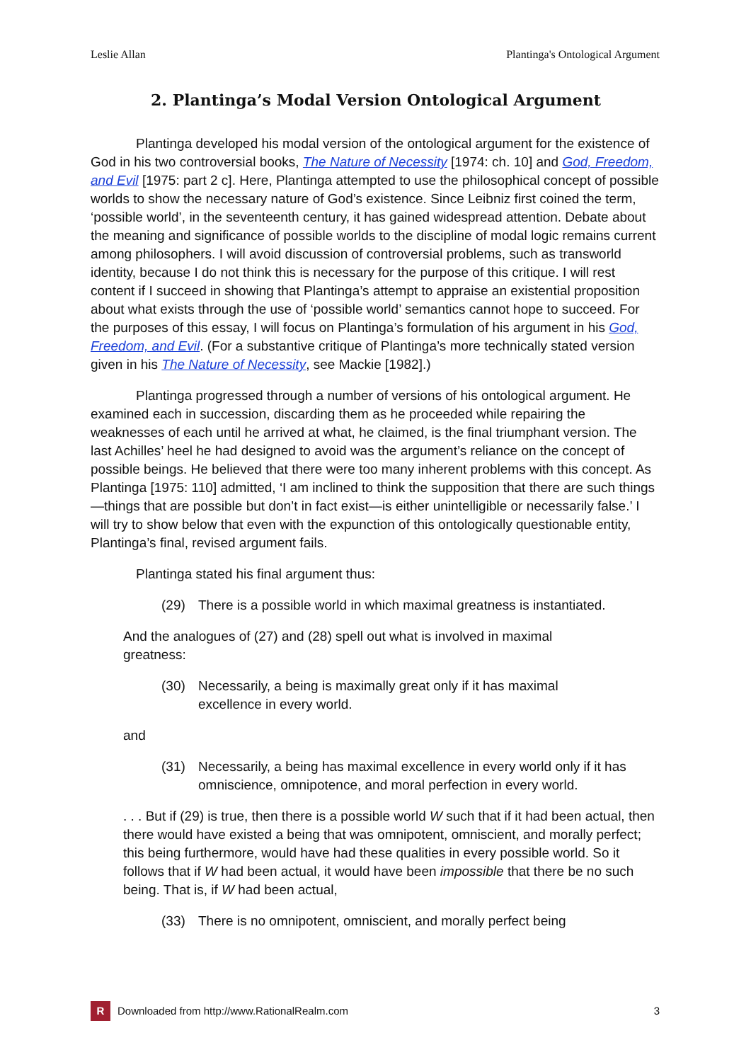Leslie Allan Plantinga's Ontological Argument
2. Plantinga’s Modal Version Ontological Argument
Plantinga developed his modal version of the ontological argument for the existence of God in his two controversial books, The Nature of Necessity [1974: ch. 10] and God, Freedom, and Evil [1975: part 2 c]. Here, Plantinga attempted to use the philosophical concept of possible worlds to show the necessary nature of God’s existence. Since Leibniz first coined the term, ‘possible world’, in the seventeenth century, it has gained widespread attention. Debate about the meaning and significance of possible worlds to the discipline of modal logic remains current among philosophers. I will avoid discussion of controversial problems, such as transworld identity, because I do not think this is necessary for the purpose of this critique. I will rest content if I succeed in showing that Plantinga’s attempt to appraise an existential proposition about what exists through the use of ‘possible world’ semantics cannot hope to succeed. For the purposes of this essay, I will focus on Plantinga’s formulation of his argument in his God, Freedom, and Evil. (For a substantive critique of Plantinga’s more technically stated version given in his The Nature of Necessity, see Mackie [1982].)
Plantinga progressed through a number of versions of his ontological argument. He examined each in succession, discarding them as he proceeded while repairing the weaknesses of each until he arrived at what, he claimed, is the final triumphant version. The last Achilles’ heel he had designed to avoid was the argument’s reliance on the concept of possible beings. He believed that there were too many inherent problems with this concept. As Plantinga [1975: 110] admitted, ‘I am inclined to think the supposition that there are such things—things that are possible but don’t in fact exist—is either unintelligible or necessarily false.’ I will try to show below that even with the expunction of this ontologically questionable entity, Plantinga’s final, revised argument fails.
Plantinga stated his final argument thus:
(29) There is a possible world in which maximal greatness is instantiated.
And the analogues of (27) and (28) spell out what is involved in maximal
greatness:
(30) Necessarily, a being is maximally great only if it has maximal
excellence in every world.
and
(31) Necessarily, a being has maximal excellence in every world only if it has omniscience, omnipotence, and moral perfection in every world.
. . . But if (29) is true, then there is a possible world W such that if it had been actual, then there would have existed a being that was omnipotent, omniscient, and morally perfect; this being furthermore, would have had these qualities in every possible world. So it follows that if W had been actual, it would have been impossible that there be no such being. That is, if W had been actual,
(33) There is no omnipotent, omniscient, and morally perfect being
R Downloaded from http://www.RationalRealm.com 3